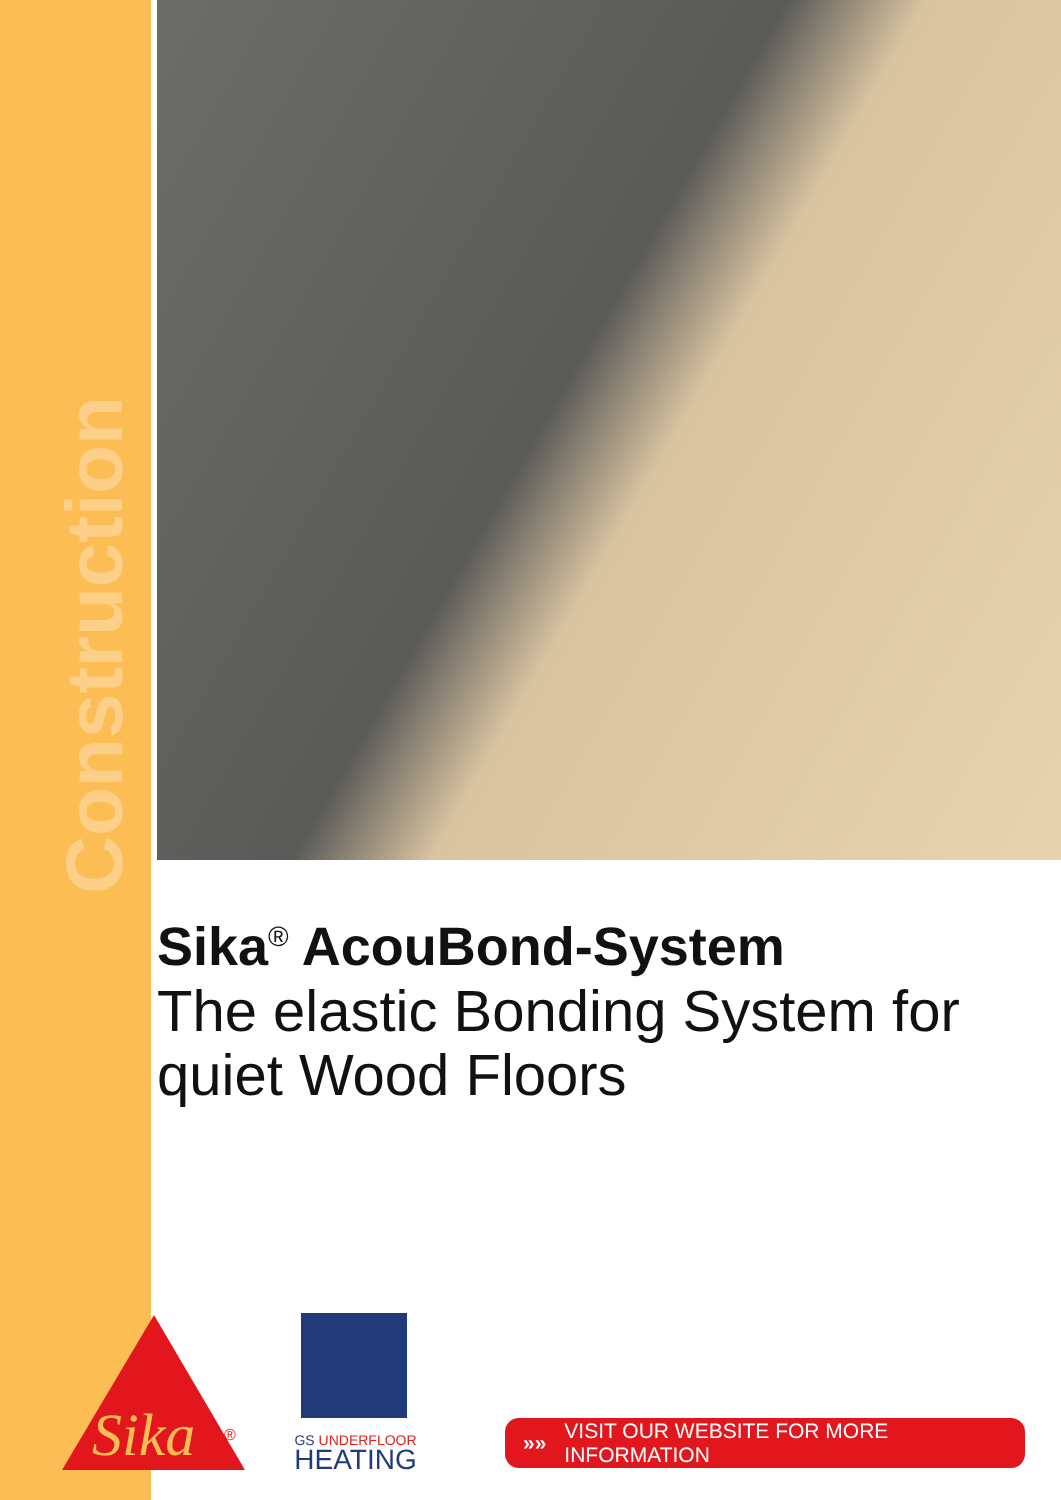Construction
Sika<sup>®</sup> AcouBond-System
The elastic Bonding System for quiet Wood Floors
Sika
®
GS UNDERFLOOR
HEATING
»» VISIT OUR WEBSITE FOR MORE INFORMATION